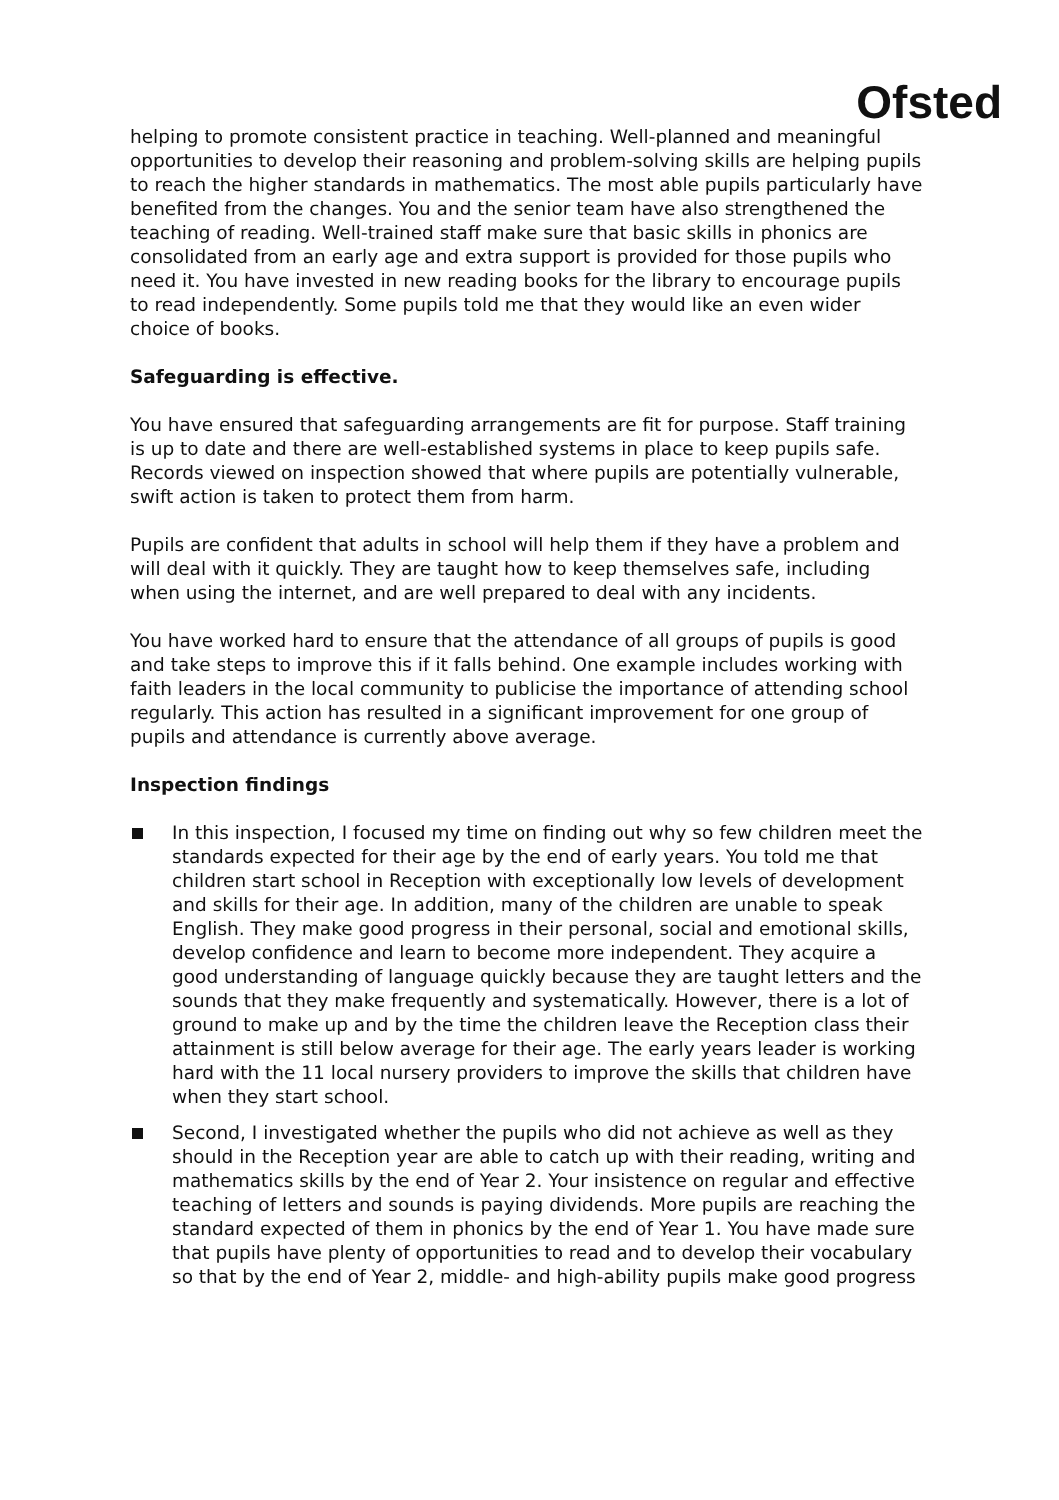Ofsted
helping to promote consistent practice in teaching. Well-planned and meaningful opportunities to develop their reasoning and problem-solving skills are helping pupils to reach the higher standards in mathematics. The most able pupils particularly have benefited from the changes. You and the senior team have also strengthened the teaching of reading. Well-trained staff make sure that basic skills in phonics are consolidated from an early age and extra support is provided for those pupils who need it. You have invested in new reading books for the library to encourage pupils to read independently. Some pupils told me that they would like an even wider choice of books.
Safeguarding is effective.
You have ensured that safeguarding arrangements are fit for purpose. Staff training is up to date and there are well-established systems in place to keep pupils safe. Records viewed on inspection showed that where pupils are potentially vulnerable, swift action is taken to protect them from harm.
Pupils are confident that adults in school will help them if they have a problem and will deal with it quickly. They are taught how to keep themselves safe, including when using the internet, and are well prepared to deal with any incidents.
You have worked hard to ensure that the attendance of all groups of pupils is good and take steps to improve this if it falls behind. One example includes working with faith leaders in the local community to publicise the importance of attending school regularly. This action has resulted in a significant improvement for one group of pupils and attendance is currently above average.
Inspection findings
In this inspection, I focused my time on finding out why so few children meet the standards expected for their age by the end of early years. You told me that children start school in Reception with exceptionally low levels of development and skills for their age. In addition, many of the children are unable to speak English. They make good progress in their personal, social and emotional skills, develop confidence and learn to become more independent. They acquire a good understanding of language quickly because they are taught letters and the sounds that they make frequently and systematically. However, there is a lot of ground to make up and by the time the children leave the Reception class their attainment is still below average for their age. The early years leader is working hard with the 11 local nursery providers to improve the skills that children have when they start school.
Second, I investigated whether the pupils who did not achieve as well as they should in the Reception year are able to catch up with their reading, writing and mathematics skills by the end of Year 2. Your insistence on regular and effective teaching of letters and sounds is paying dividends. More pupils are reaching the standard expected of them in phonics by the end of Year 1. You have made sure that pupils have plenty of opportunities to read and to develop their vocabulary so that by the end of Year 2, middle- and high-ability pupils make good progress